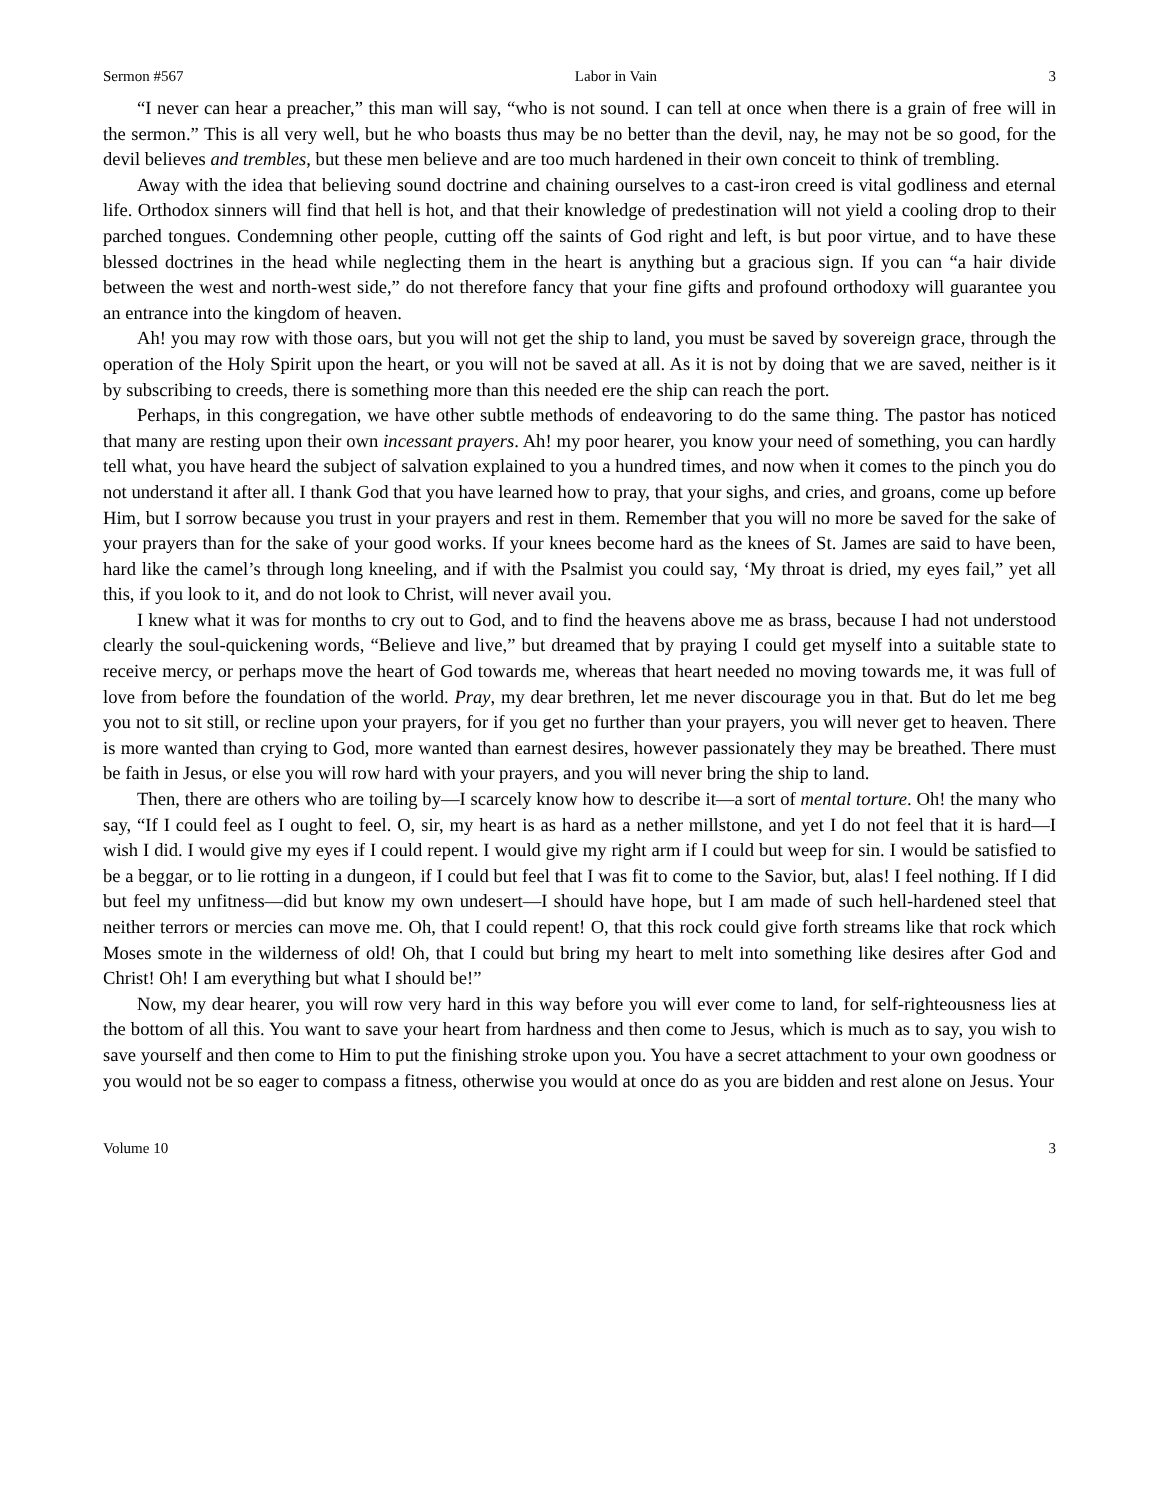Sermon #567 Labor in Vain 3
“I never can hear a preacher,” this man will say, “who is not sound. I can tell at once when there is a grain of free will in the sermon.” This is all very well, but he who boasts thus may be no better than the devil, nay, he may not be so good, for the devil believes and trembles, but these men believe and are too much hardened in their own conceit to think of trembling.
Away with the idea that believing sound doctrine and chaining ourselves to a cast-iron creed is vital godliness and eternal life. Orthodox sinners will find that hell is hot, and that their knowledge of predestination will not yield a cooling drop to their parched tongues. Condemning other people, cutting off the saints of God right and left, is but poor virtue, and to have these blessed doctrines in the head while neglecting them in the heart is anything but a gracious sign. If you can “a hair divide between the west and north-west side,” do not therefore fancy that your fine gifts and profound orthodoxy will guarantee you an entrance into the kingdom of heaven.
Ah! you may row with those oars, but you will not get the ship to land, you must be saved by sovereign grace, through the operation of the Holy Spirit upon the heart, or you will not be saved at all. As it is not by doing that we are saved, neither is it by subscribing to creeds, there is something more than this needed ere the ship can reach the port.
Perhaps, in this congregation, we have other subtle methods of endeavoring to do the same thing. The pastor has noticed that many are resting upon their own incessant prayers. Ah! my poor hearer, you know your need of something, you can hardly tell what, you have heard the subject of salvation explained to you a hundred times, and now when it comes to the pinch you do not understand it after all. I thank God that you have learned how to pray, that your sighs, and cries, and groans, come up before Him, but I sorrow because you trust in your prayers and rest in them. Remember that you will no more be saved for the sake of your prayers than for the sake of your good works. If your knees become hard as the knees of St. James are said to have been, hard like the camel’s through long kneeling, and if with the Psalmist you could say, ‘My throat is dried, my eyes fail,” yet all this, if you look to it, and do not look to Christ, will never avail you.
I knew what it was for months to cry out to God, and to find the heavens above me as brass, because I had not understood clearly the soul-quickening words, “Believe and live,” but dreamed that by praying I could get myself into a suitable state to receive mercy, or perhaps move the heart of God towards me, whereas that heart needed no moving towards me, it was full of love from before the foundation of the world. Pray, my dear brethren, let me never discourage you in that. But do let me beg you not to sit still, or recline upon your prayers, for if you get no further than your prayers, you will never get to heaven. There is more wanted than crying to God, more wanted than earnest desires, however passionately they may be breathed. There must be faith in Jesus, or else you will row hard with your prayers, and you will never bring the ship to land.
Then, there are others who are toiling by—I scarcely know how to describe it—a sort of mental torture. Oh! the many who say, “If I could feel as I ought to feel. O, sir, my heart is as hard as a nether millstone, and yet I do not feel that it is hard—I wish I did. I would give my eyes if I could repent. I would give my right arm if I could but weep for sin. I would be satisfied to be a beggar, or to lie rotting in a dungeon, if I could but feel that I was fit to come to the Savior, but, alas! I feel nothing. If I did but feel my unfitness—did but know my own undesert—I should have hope, but I am made of such hell-hardened steel that neither terrors or mercies can move me. Oh, that I could repent! O, that this rock could give forth streams like that rock which Moses smote in the wilderness of old! Oh, that I could but bring my heart to melt into something like desires after God and Christ! Oh! I am everything but what I should be!”
Now, my dear hearer, you will row very hard in this way before you will ever come to land, for self-righteousness lies at the bottom of all this. You want to save your heart from hardness and then come to Jesus, which is much as to say, you wish to save yourself and then come to Him to put the finishing stroke upon you. You have a secret attachment to your own goodness or you would not be so eager to compass a fitness, otherwise you would at once do as you are bidden and rest alone on Jesus. Your
Volume 10 3